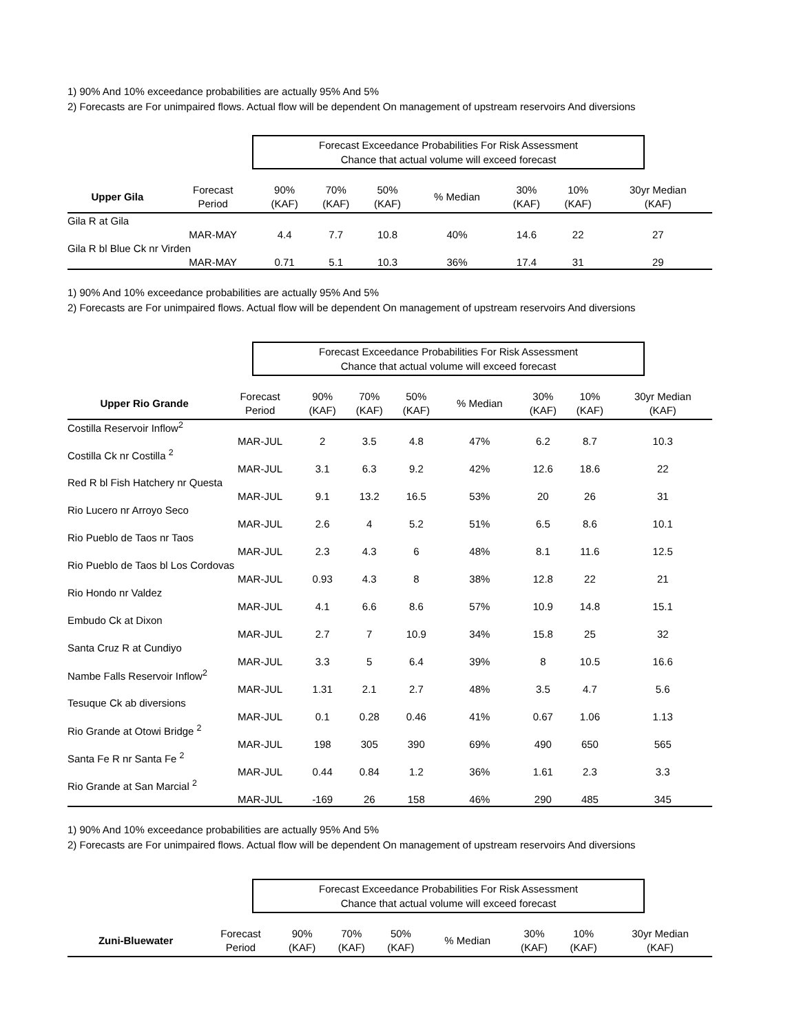1) 90% And 10% exceedance probabilities are actually 95% And 5%
2) Forecasts are For unimpaired flows. Actual flow will be dependent On management of upstream reservoirs And diversions
Forecast Exceedance Probabilities For Risk Assessment
Chance that actual volume will exceed forecast
| Upper Gila | Forecast Period | 90% (KAF) | 70% (KAF) | 50% (KAF) | % Median | 30% (KAF) | 10% (KAF) | 30yr Median (KAF) |
| --- | --- | --- | --- | --- | --- | --- | --- | --- |
| Gila R at Gila | | | | | | | | |
| | MAR-MAY | 4.4 | 7.7 | 10.8 | 40% | 14.6 | 22 | 27 |
| Gila R bl Blue Ck nr Virden | | | | | | | | |
| | MAR-MAY | 0.71 | 5.1 | 10.3 | 36% | 17.4 | 31 | 29 |
1) 90% And 10% exceedance probabilities are actually 95% And 5%
2) Forecasts are For unimpaired flows. Actual flow will be dependent On management of upstream reservoirs And diversions
Forecast Exceedance Probabilities For Risk Assessment
Chance that actual volume will exceed forecast
| Upper Rio Grande | Forecast Period | 90% (KAF) | 70% (KAF) | 50% (KAF) | % Median | 30% (KAF) | 10% (KAF) | 30yr Median (KAF) |
| --- | --- | --- | --- | --- | --- | --- | --- | --- |
| Costilla Reservoir Inflow<sup>2</sup> | | | | | | | | |
| | MAR-JUL | 2 | 3.5 | 4.8 | 47% | 6.2 | 8.7 | 10.3 |
| Costilla Ck nr Costilla <sup>2</sup> | | | | | | | | |
| | MAR-JUL | 3.1 | 6.3 | 9.2 | 42% | 12.6 | 18.6 | 22 |
| Red R bl Fish Hatchery nr Questa | | | | | | | | |
| | MAR-JUL | 9.1 | 13.2 | 16.5 | 53% | 20 | 26 | 31 |
| Rio Lucero nr Arroyo Seco | | | | | | | | |
| | MAR-JUL | 2.6 | 4 | 5.2 | 51% | 6.5 | 8.6 | 10.1 |
| Rio Pueblo de Taos nr Taos | | | | | | | | |
| | MAR-JUL | 2.3 | 4.3 | 6 | 48% | 8.1 | 11.6 | 12.5 |
| Rio Pueblo de Taos bl Los Cordovas | | | | | | | | |
| | MAR-JUL | 0.93 | 4.3 | 8 | 38% | 12.8 | 22 | 21 |
| Rio Hondo nr Valdez | | | | | | | | |
| | MAR-JUL | 4.1 | 6.6 | 8.6 | 57% | 10.9 | 14.8 | 15.1 |
| Embudo Ck at Dixon | | | | | | | | |
| | MAR-JUL | 2.7 | 7 | 10.9 | 34% | 15.8 | 25 | 32 |
| Santa Cruz R at Cundiyo | | | | | | | | |
| | MAR-JUL | 3.3 | 5 | 6.4 | 39% | 8 | 10.5 | 16.6 |
| Nambe Falls Reservoir Inflow<sup>2</sup> | | | | | | | | |
| | MAR-JUL | 1.31 | 2.1 | 2.7 | 48% | 3.5 | 4.7 | 5.6 |
| Tesuque Ck ab diversions | | | | | | | | |
| | MAR-JUL | 0.1 | 0.28 | 0.46 | 41% | 0.67 | 1.06 | 1.13 |
| Rio Grande at Otowi Bridge <sup>2</sup> | | | | | | | | |
| | MAR-JUL | 198 | 305 | 390 | 69% | 490 | 650 | 565 |
| Santa Fe R nr Santa Fe <sup>2</sup> | | | | | | | | |
| | MAR-JUL | 0.44 | 0.84 | 1.2 | 36% | 1.61 | 2.3 | 3.3 |
| Rio Grande at San Marcial <sup>2</sup> | | | | | | | | |
| | MAR-JUL | -169 | 26 | 158 | 46% | 290 | 485 | 345 |
1) 90% And 10% exceedance probabilities are actually 95% And 5%
2) Forecasts are For unimpaired flows. Actual flow will be dependent On management of upstream reservoirs And diversions
Forecast Exceedance Probabilities For Risk Assessment
Chance that actual volume will exceed forecast
| Zuni-Bluewater | Forecast Period | 90% (KAF) | 70% (KAF) | 50% (KAF) | % Median | 30% (KAF) | 10% (KAF) | 30yr Median (KAF) |
| --- | --- | --- | --- | --- | --- | --- | --- | --- |